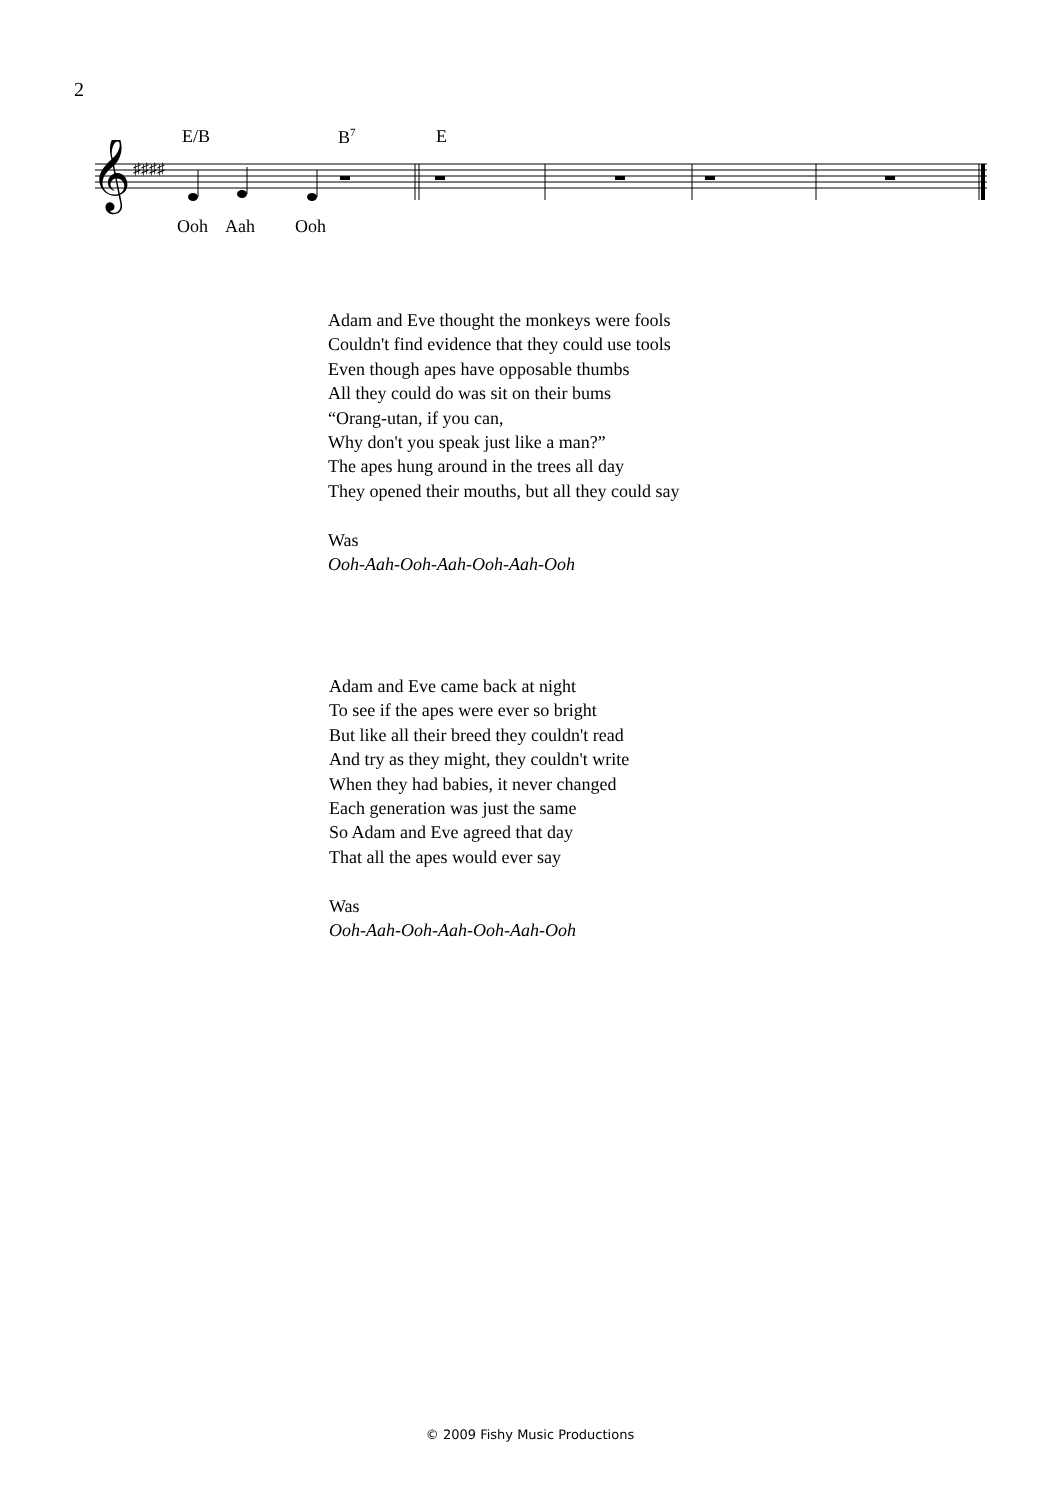2
E/B B<sup>7</sup> E
𝄞
♯♯♯♯
Ooh Aah Ooh
Adam and Eve thought the monkeys were fools
Couldn't find evidence that they could use tools
Even though apes have opposable thumbs
All they could do was sit on their bums
“Orang-utan, if you can,
Why don't you speak just like a man?”
The apes hung around in the trees all day
They opened their mouths, but all they could say
Was
Ooh-Aah-Ooh-Aah-Ooh-Aah-Ooh
Adam and Eve came back at night
To see if the apes were ever so bright
But like all their breed they couldn't read
And try as they might, they couldn't write
When they had babies, it never changed
Each generation was just the same
So Adam and Eve agreed that day
That all the apes would ever say
Was
Ooh-Aah-Ooh-Aah-Ooh-Aah-Ooh
© 2009 Fishy Music Productions